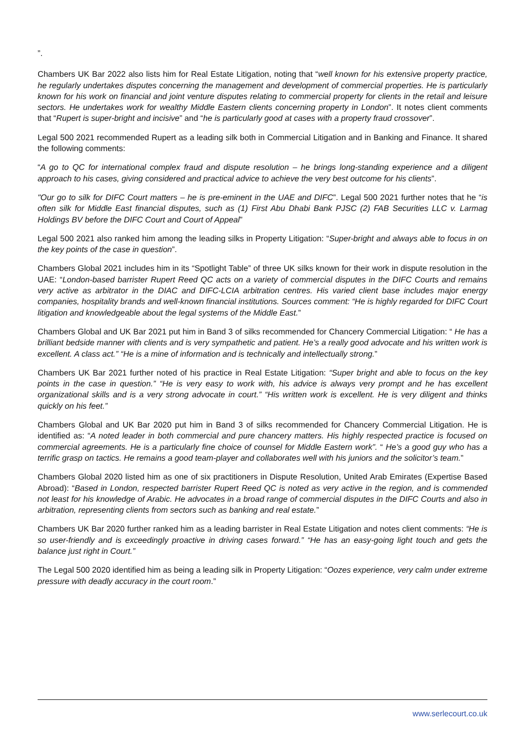”.
Chambers UK Bar 2022 also lists him for Real Estate Litigation, noting that “well known for his extensive property practice, he regularly undertakes disputes concerning the management and development of commercial properties. He is particularly known for his work on financial and joint venture disputes relating to commercial property for clients in the retail and leisure sectors. He undertakes work for wealthy Middle Eastern clients concerning property in London”. It notes client comments that “Rupert is super-bright and incisive” and “he is particularly good at cases with a property fraud crossover”.
Legal 500 2021 recommended Rupert as a leading silk both in Commercial Litigation and in Banking and Finance. It shared the following comments:
“A go to QC for international complex fraud and dispute resolution – he brings long-standing experience and a diligent approach to his cases, giving considered and practical advice to achieve the very best outcome for his clients”.
"Our go to silk for DIFC Court matters – he is pre-eminent in the UAE and DIFC”. Legal 500 2021 further notes that he “is often silk for Middle East financial disputes, such as (1) First Abu Dhabi Bank PJSC (2) FAB Securities LLC v. Larmag Holdings BV before the DIFC Court and Court of Appeal”
Legal 500 2021 also ranked him among the leading silks in Property Litigation: “Super-bright and always able to focus in on the key points of the case in question”.
Chambers Global 2021 includes him in its “Spotlight Table” of three UK silks known for their work in dispute resolution in the UAE: “London-based barrister Rupert Reed QC acts on a variety of commercial disputes in the DIFC Courts and remains very active as arbitrator in the DIAC and DIFC-LCIA arbitration centres. His varied client base includes major energy companies, hospitality brands and well-known financial institutions. Sources comment: “He is highly regarded for DIFC Court litigation and knowledgeable about the legal systems of the Middle East.”
Chambers Global and UK Bar 2021 put him in Band 3 of silks recommended for Chancery Commercial Litigation: “ He has a brilliant bedside manner with clients and is very sympathetic and patient. He’s a really good advocate and his written work is excellent. A class act.” “He is a mine of information and is technically and intellectually strong.”
Chambers UK Bar 2021 further noted of his practice in Real Estate Litigation: “Super bright and able to focus on the key points in the case in question.” “He is very easy to work with, his advice is always very prompt and he has excellent organizational skills and is a very strong advocate in court.” “His written work is excellent. He is very diligent and thinks quickly on his feet.”
Chambers Global and UK Bar 2020 put him in Band 3 of silks recommended for Chancery Commercial Litigation. He is identified as: “A noted leader in both commercial and pure chancery matters. His highly respected practice is focused on commercial agreements. He is a particularly fine choice of counsel for Middle Eastern work”. “ He’s a good guy who has a terrific grasp on tactics. He remains a good team-player and collaborates well with his juniors and the solicitor’s team.”
Chambers Global 2020 listed him as one of six practitioners in Dispute Resolution, United Arab Emirates (Expertise Based Abroad): “Based in London, respected barrister Rupert Reed QC is noted as very active in the region, and is commended not least for his knowledge of Arabic. He advocates in a broad range of commercial disputes in the DIFC Courts and also in arbitration, representing clients from sectors such as banking and real estate.”
Chambers UK Bar 2020 further ranked him as a leading barrister in Real Estate Litigation and notes client comments: “He is so user-friendly and is exceedingly proactive in driving cases forward.” “He has an easy-going light touch and gets the balance just right in Court.”
The Legal 500 2020 identified him as being a leading silk in Property Litigation: “Oozes experience, very calm under extreme pressure with deadly accuracy in the court room.”
www.serlecourt.co.uk